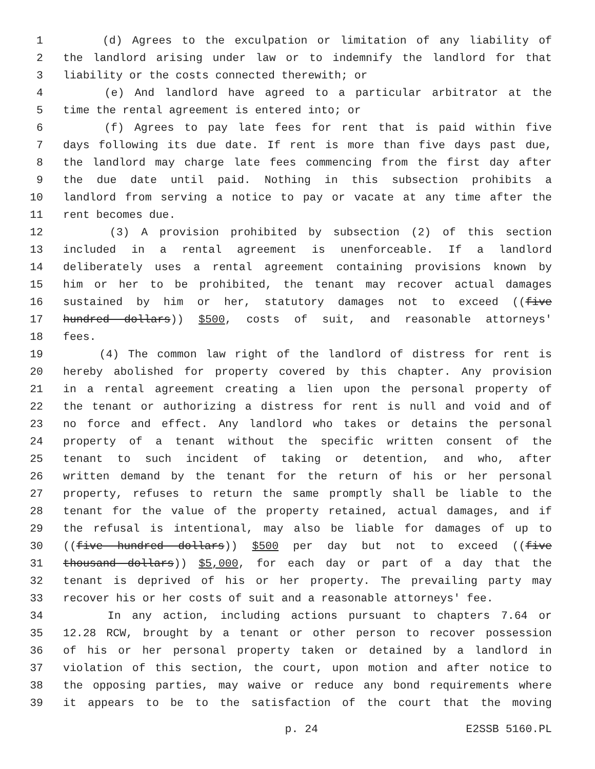1 (d) Agrees to the exculpation or limitation of any liability of
2 the landlord arising under law or to indemnify the landlord for that
3 liability or the costs connected therewith; or
4 (e) And landlord have agreed to a particular arbitrator at the
5 time the rental agreement is entered into; or
6 (f) Agrees to pay late fees for rent that is paid within five
7 days following its due date. If rent is more than five days past due,
8 the landlord may charge late fees commencing from the first day after
9 the due date until paid. Nothing in this subsection prohibits a
10 landlord from serving a notice to pay or vacate at any time after the
11 rent becomes due.
12 (3) A provision prohibited by subsection (2) of this section
13 included in a rental agreement is unenforceable. If a landlord
14 deliberately uses a rental agreement containing provisions known by
15 him or her to be prohibited, the tenant may recover actual damages
16 sustained by him or her, statutory damages not to exceed ((five
17 hundred dollars)) $500, costs of suit, and reasonable attorneys'
18 fees.
19 (4) The common law right of the landlord of distress for rent is
20 hereby abolished for property covered by this chapter. Any provision
21 in a rental agreement creating a lien upon the personal property of
22 the tenant or authorizing a distress for rent is null and void and of
23 no force and effect. Any landlord who takes or detains the personal
24 property of a tenant without the specific written consent of the
25 tenant to such incident of taking or detention, and who, after
26 written demand by the tenant for the return of his or her personal
27 property, refuses to return the same promptly shall be liable to the
28 tenant for the value of the property retained, actual damages, and if
29 the refusal is intentional, may also be liable for damages of up to
30 ((five hundred dollars)) $500 per day but not to exceed ((five
31 thousand dollars)) $5,000, for each day or part of a day that the
32 tenant is deprived of his or her property. The prevailing party may
33 recover his or her costs of suit and a reasonable attorneys' fee.
34 In any action, including actions pursuant to chapters 7.64 or
35 12.28 RCW, brought by a tenant or other person to recover possession
36 of his or her personal property taken or detained by a landlord in
37 violation of this section, the court, upon motion and after notice to
38 the opposing parties, may waive or reduce any bond requirements where
39 it appears to be to the satisfaction of the court that the moving
p. 24 E2SSB 5160.PL